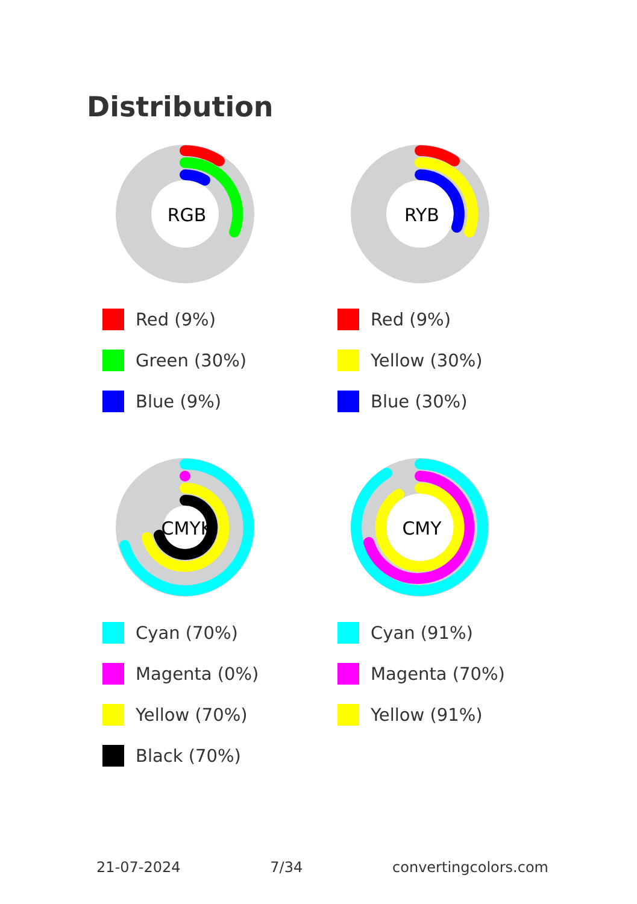Distribution
RGB
Red (9%)
Green (30%)
Blue (9%)
RYB
Red (9%)
Yellow (30%)
Blue (30%)
CMYK
Cyan (70%)
Magenta (0%)
Yellow (70%)
Black (70%)
CMY
Cyan (91%)
Magenta (70%)
Yellow (91%)
21-07-2024 7/34 convertingcolors.com